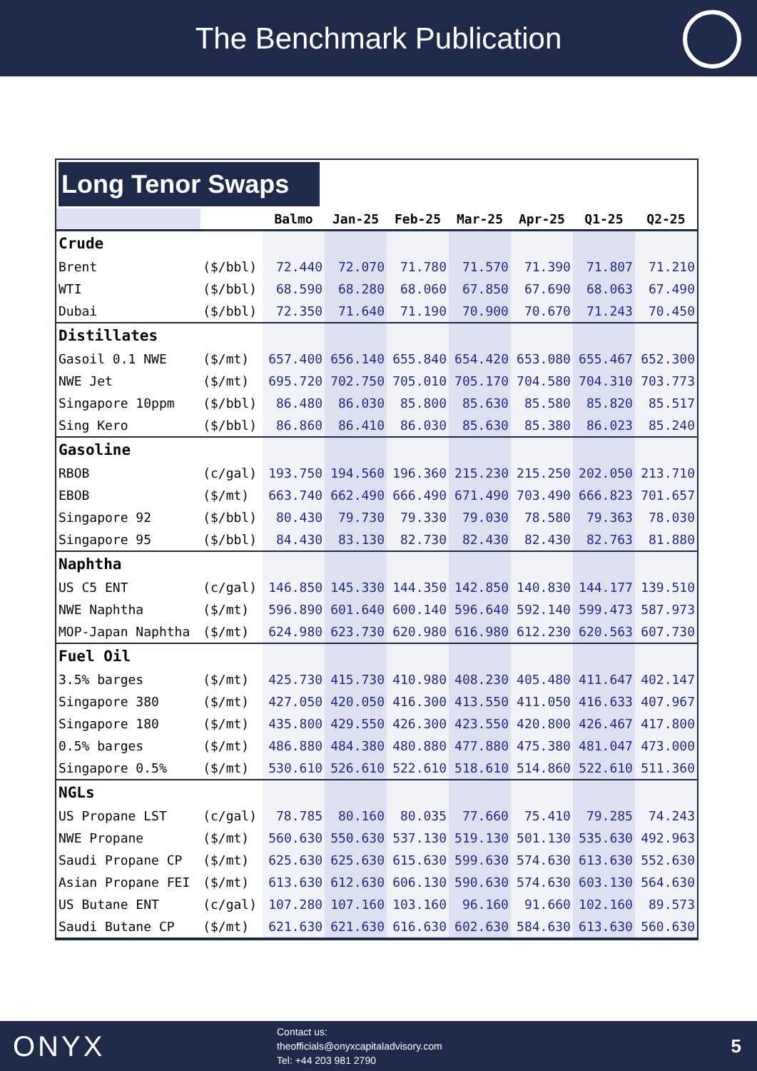The Benchmark Publication
Long Tenor Swaps
| | | Balmo | Jan-25 | Feb-25 | Mar-25 | Apr-25 | Q1-25 | Q2-25 |
| --- | --- | --- | --- | --- | --- | --- | --- | --- |
| Crude | | | | | | | | |
| Brent | ($/bbl) | 72.440 | 72.070 | 71.780 | 71.570 | 71.390 | 71.807 | 71.210 |
| WTI | ($/bbl) | 68.590 | 68.280 | 68.060 | 67.850 | 67.690 | 68.063 | 67.490 |
| Dubai | ($/bbl) | 72.350 | 71.640 | 71.190 | 70.900 | 70.670 | 71.243 | 70.450 |
| Distillates | | | | | | | | |
| Gasoil 0.1 NWE | ($/mt) | 657.400 | 656.140 | 655.840 | 654.420 | 653.080 | 655.467 | 652.300 |
| NWE Jet | ($/mt) | 695.720 | 702.750 | 705.010 | 705.170 | 704.580 | 704.310 | 703.773 |
| Singapore 10ppm | ($/bbl) | 86.480 | 86.030 | 85.800 | 85.630 | 85.580 | 85.820 | 85.517 |
| Sing Kero | ($/bbl) | 86.860 | 86.410 | 86.030 | 85.630 | 85.380 | 86.023 | 85.240 |
| Gasoline | | | | | | | | |
| RBOB | (c/gal) | 193.750 | 194.560 | 196.360 | 215.230 | 215.250 | 202.050 | 213.710 |
| EBOB | ($/mt) | 663.740 | 662.490 | 666.490 | 671.490 | 703.490 | 666.823 | 701.657 |
| Singapore 92 | ($/bbl) | 80.430 | 79.730 | 79.330 | 79.030 | 78.580 | 79.363 | 78.030 |
| Singapore 95 | ($/bbl) | 84.430 | 83.130 | 82.730 | 82.430 | 82.430 | 82.763 | 81.880 |
| Naphtha | | | | | | | | |
| US C5 ENT | (c/gal) | 146.850 | 145.330 | 144.350 | 142.850 | 140.830 | 144.177 | 139.510 |
| NWE Naphtha | ($/mt) | 596.890 | 601.640 | 600.140 | 596.640 | 592.140 | 599.473 | 587.973 |
| MOP-Japan Naphtha | ($/mt) | 624.980 | 623.730 | 620.980 | 616.980 | 612.230 | 620.563 | 607.730 |
| Fuel Oil | | | | | | | | |
| 3.5% barges | ($/mt) | 425.730 | 415.730 | 410.980 | 408.230 | 405.480 | 411.647 | 402.147 |
| Singapore 380 | ($/mt) | 427.050 | 420.050 | 416.300 | 413.550 | 411.050 | 416.633 | 407.967 |
| Singapore 180 | ($/mt) | 435.800 | 429.550 | 426.300 | 423.550 | 420.800 | 426.467 | 417.800 |
| 0.5% barges | ($/mt) | 486.880 | 484.380 | 480.880 | 477.880 | 475.380 | 481.047 | 473.000 |
| Singapore 0.5% | ($/mt) | 530.610 | 526.610 | 522.610 | 518.610 | 514.860 | 522.610 | 511.360 |
| NGLs | | | | | | | | |
| US Propane LST | (c/gal) | 78.785 | 80.160 | 80.035 | 77.660 | 75.410 | 79.285 | 74.243 |
| NWE Propane | ($/mt) | 560.630 | 550.630 | 537.130 | 519.130 | 501.130 | 535.630 | 492.963 |
| Saudi Propane CP | ($/mt) | 625.630 | 625.630 | 615.630 | 599.630 | 574.630 | 613.630 | 552.630 |
| Asian Propane FEI | ($/mt) | 613.630 | 612.630 | 606.130 | 590.630 | 574.630 | 603.130 | 564.630 |
| US Butane ENT | (c/gal) | 107.280 | 107.160 | 103.160 | 96.160 | 91.660 | 102.160 | 89.573 |
| Saudi Butane CP | ($/mt) | 621.630 | 621.630 | 616.630 | 602.630 | 584.630 | 613.630 | 560.630 |
ONYX
Contact us:
theofficials@onyxcapitaladvisory.com
Tel: +44 203 981 2790
5